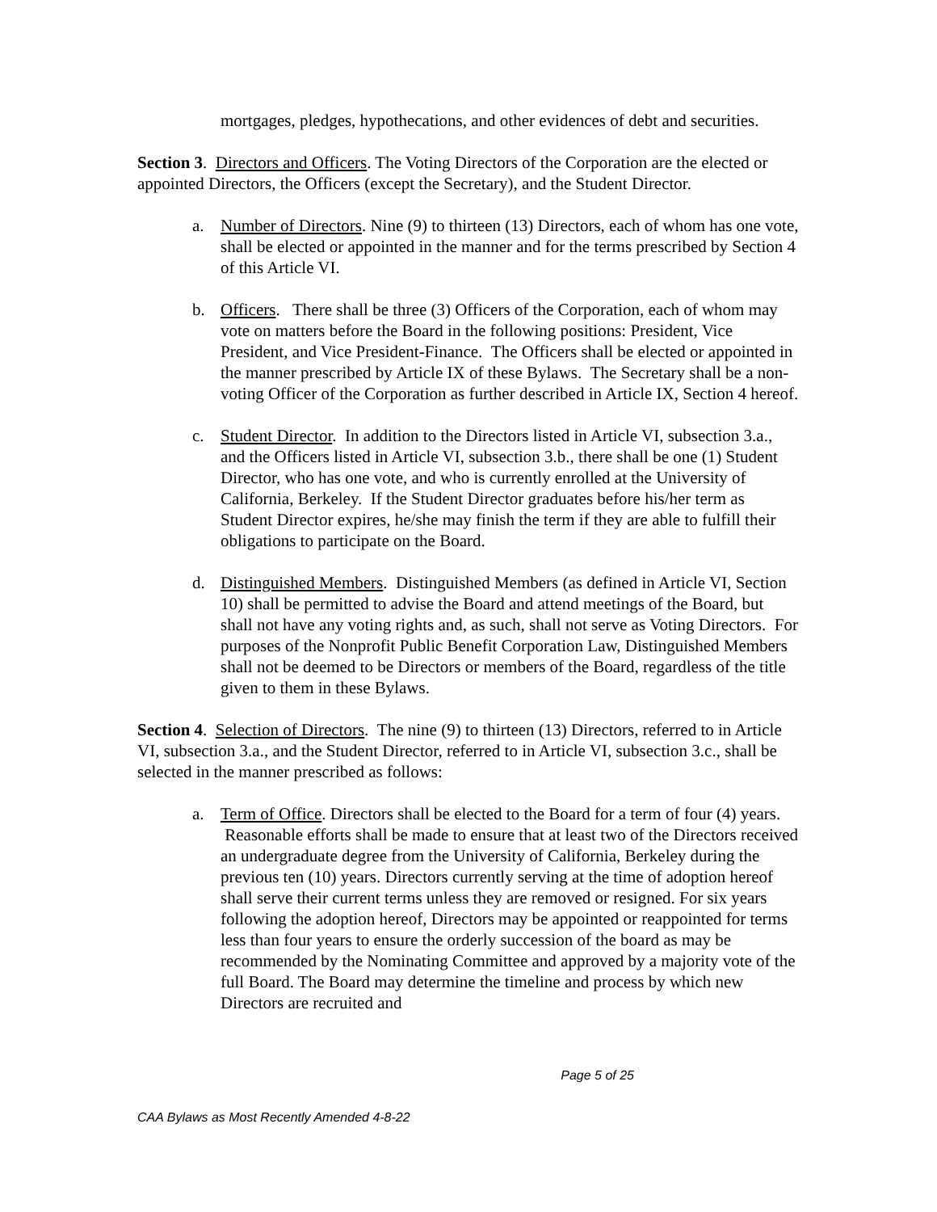mortgages, pledges, hypothecations, and other evidences of debt and securities.
Section 3. Directors and Officers. The Voting Directors of the Corporation are the elected or appointed Directors, the Officers (except the Secretary), and the Student Director.
a. Number of Directors. Nine (9) to thirteen (13) Directors, each of whom has one vote, shall be elected or appointed in the manner and for the terms prescribed by Section 4 of this Article VI.
b. Officers. There shall be three (3) Officers of the Corporation, each of whom may vote on matters before the Board in the following positions: President, Vice President, and Vice President-Finance. The Officers shall be elected or appointed in the manner prescribed by Article IX of these Bylaws. The Secretary shall be a non-voting Officer of the Corporation as further described in Article IX, Section 4 hereof.
c. Student Director. In addition to the Directors listed in Article VI, subsection 3.a., and the Officers listed in Article VI, subsection 3.b., there shall be one (1) Student Director, who has one vote, and who is currently enrolled at the University of California, Berkeley. If the Student Director graduates before his/her term as Student Director expires, he/she may finish the term if they are able to fulfill their obligations to participate on the Board.
d. Distinguished Members. Distinguished Members (as defined in Article VI, Section 10) shall be permitted to advise the Board and attend meetings of the Board, but shall not have any voting rights and, as such, shall not serve as Voting Directors. For purposes of the Nonprofit Public Benefit Corporation Law, Distinguished Members shall not be deemed to be Directors or members of the Board, regardless of the title given to them in these Bylaws.
Section 4. Selection of Directors. The nine (9) to thirteen (13) Directors, referred to in Article VI, subsection 3.a., and the Student Director, referred to in Article VI, subsection 3.c., shall be selected in the manner prescribed as follows:
a. Term of Office. Directors shall be elected to the Board for a term of four (4) years. Reasonable efforts shall be made to ensure that at least two of the Directors received an undergraduate degree from the University of California, Berkeley during the previous ten (10) years. Directors currently serving at the time of adoption hereof shall serve their current terms unless they are removed or resigned. For six years following the adoption hereof, Directors may be appointed or reappointed for terms less than four years to ensure the orderly succession of the board as may be recommended by the Nominating Committee and approved by a majority vote of the full Board. The Board may determine the timeline and process by which new Directors are recruited and
Page 5 of 25
CAA Bylaws as Most Recently Amended 4-8-22